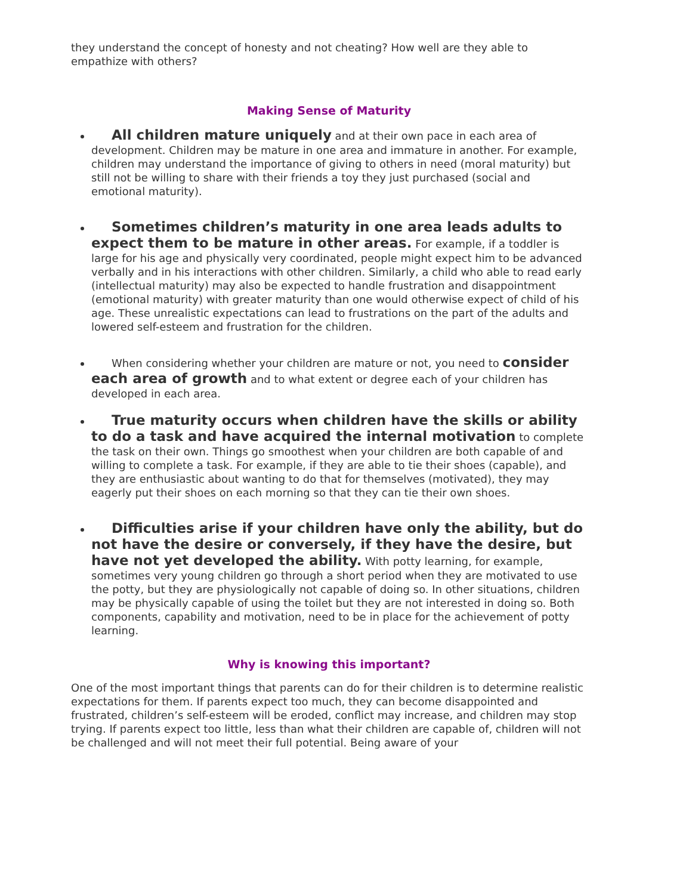they understand the concept of honesty and not cheating? How well are they able to empathize with others?
Making Sense of Maturity
All children mature uniquely and at their own pace in each area of development. Children may be mature in one area and immature in another. For example, children may understand the importance of giving to others in need (moral maturity) but still not be willing to share with their friends a toy they just purchased (social and emotional maturity).
Sometimes children’s maturity in one area leads adults to expect them to be mature in other areas. For example, if a toddler is large for his age and physically very coordinated, people might expect him to be advanced verbally and in his interactions with other children. Similarly, a child who able to read early (intellectual maturity) may also be expected to handle frustration and disappointment (emotional maturity) with greater maturity than one would otherwise expect of child of his age. These unrealistic expectations can lead to frustrations on the part of the adults and lowered self-esteem and frustration for the children.
When considering whether your children are mature or not, you need to consider each area of growth and to what extent or degree each of your children has developed in each area.
True maturity occurs when children have the skills or ability to do a task and have acquired the internal motivation to complete the task on their own. Things go smoothest when your children are both capable of and willing to complete a task. For example, if they are able to tie their shoes (capable), and they are enthusiastic about wanting to do that for themselves (motivated), they may eagerly put their shoes on each morning so that they can tie their own shoes.
Difficulties arise if your children have only the ability, but do not have the desire or conversely, if they have the desire, but have not yet developed the ability. With potty learning, for example, sometimes very young children go through a short period when they are motivated to use the potty, but they are physiologically not capable of doing so. In other situations, children may be physically capable of using the toilet but they are not interested in doing so. Both components, capability and motivation, need to be in place for the achievement of potty learning.
Why is knowing this important?
One of the most important things that parents can do for their children is to determine realistic expectations for them. If parents expect too much, they can become disappointed and frustrated, children’s self-esteem will be eroded, conflict may increase, and children may stop trying. If parents expect too little, less than what their children are capable of, children will not be challenged and will not meet their full potential. Being aware of your